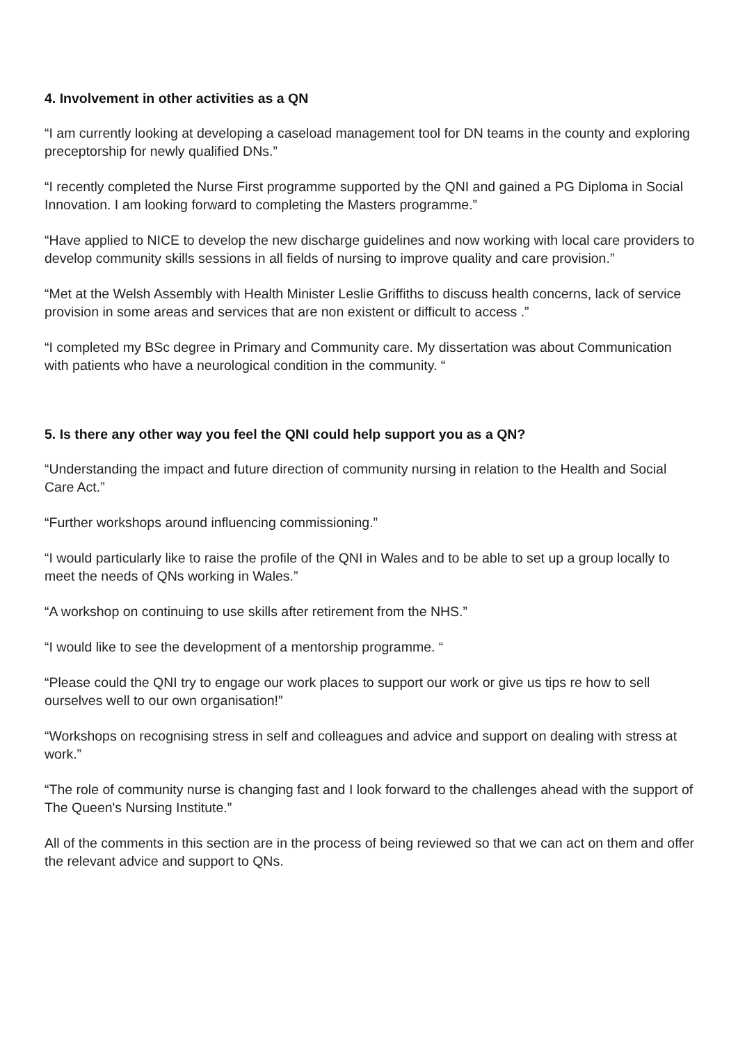4. Involvement in other activities as a QN
“I am currently looking at developing a caseload management tool for DN teams in the county and exploring preceptorship for newly qualified DNs.”
“I recently completed the Nurse First programme supported by the QNI and gained a PG Diploma in Social Innovation. I am looking forward to completing the Masters programme.”
“Have applied to NICE to develop the new discharge guidelines and now working with local care providers to develop community skills sessions in all fields of nursing to improve quality and care provision.”
“Met at the Welsh Assembly with Health Minister Leslie Griffiths to discuss health concerns, lack of service provision in some areas and services that are non existent or difficult to access .”
“I completed my BSc degree in Primary and Community care. My dissertation was about Communication with patients who have a neurological condition in the community. “
5. Is there any other way you feel the QNI could help support you as a QN?
“Understanding the impact and future direction of community nursing in relation to the Health and Social Care Act.”
“Further workshops around influencing commissioning.”
“I would particularly like to raise the profile of the QNI in Wales and to be able to set up a group locally to meet the needs of QNs working in Wales.”
“A workshop on continuing to use skills after retirement from the NHS.”
“I would like to see the development of a mentorship programme. “
“Please could the QNI try to engage our work places to support our work or give us tips re how to sell ourselves well to our own organisation!”
“Workshops on recognising stress in self and colleagues and advice and support on dealing with stress at work.”
“The role of community nurse is changing fast and I look forward to the challenges ahead with the support of The Queen's Nursing Institute.”
All of the comments in this section are in the process of being reviewed so that we can act on them and offer the relevant advice and support to QNs.